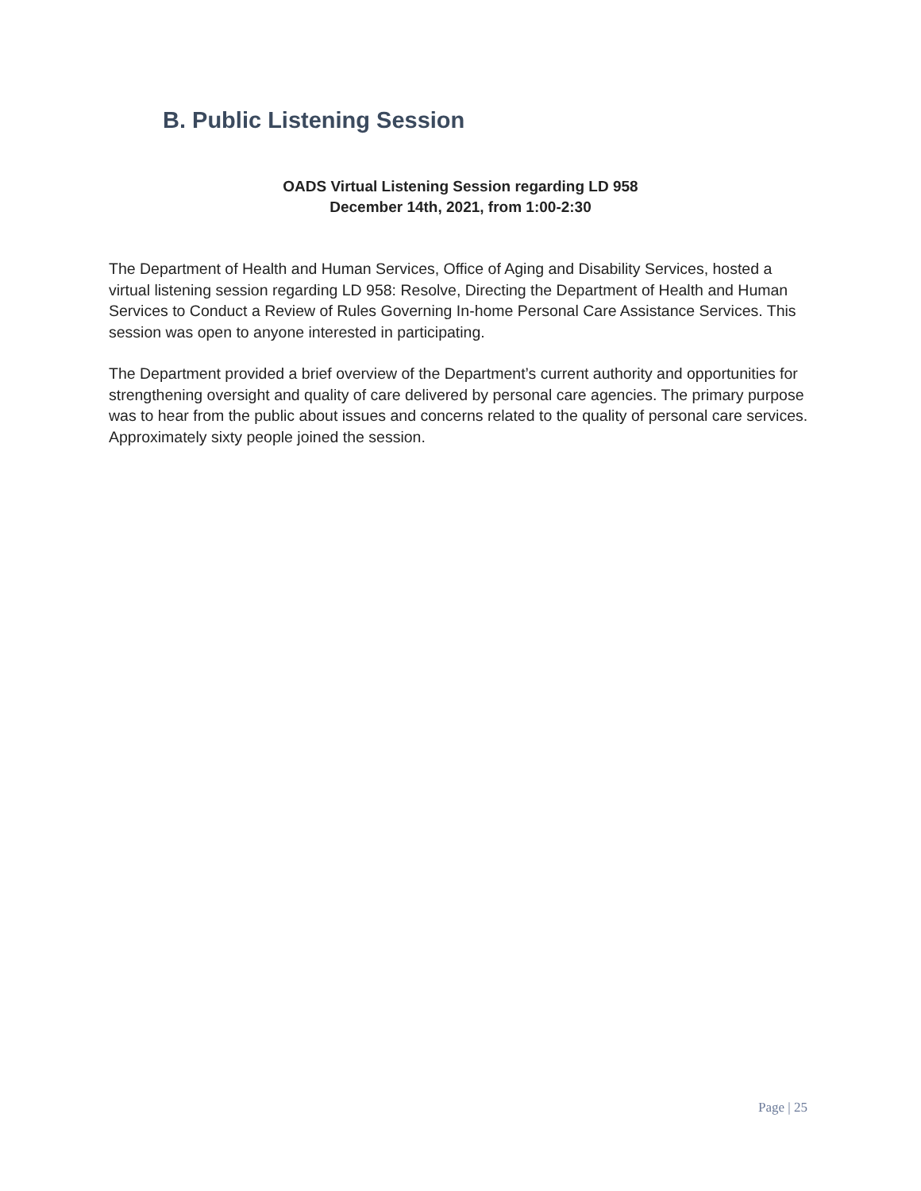B. Public Listening Session
OADS Virtual Listening Session regarding LD 958
December 14th, 2021, from 1:00-2:30
The Department of Health and Human Services, Office of Aging and Disability Services, hosted a virtual listening session regarding LD 958: Resolve, Directing the Department of Health and Human Services to Conduct a Review of Rules Governing In-home Personal Care Assistance Services. This session was open to anyone interested in participating.
The Department provided a brief overview of the Department’s current authority and opportunities for strengthening oversight and quality of care delivered by personal care agencies. The primary purpose was to hear from the public about issues and concerns related to the quality of personal care services. Approximately sixty people joined the session.
Page | 25